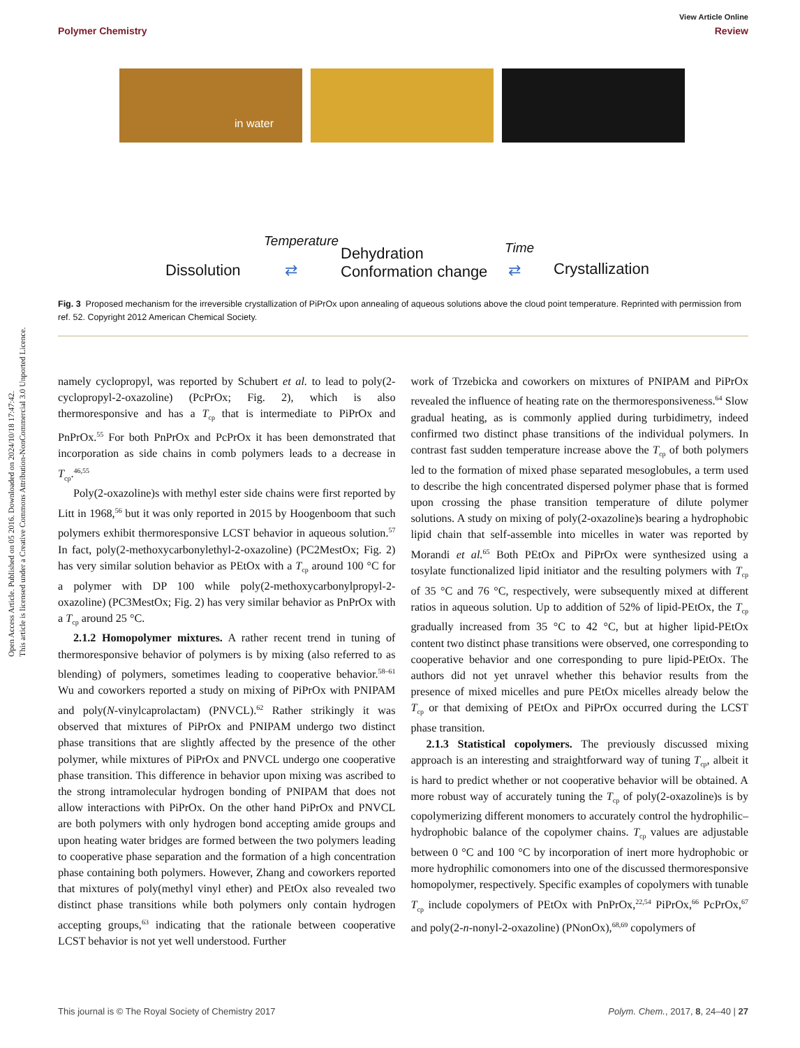Open Access Article. Published on 05 2016. Downloaded on 2024/10/18 17:47:42.
This article is licensed under a Creative Commons Attribution-NonCommercial 3.0 Unported Licence.
View Article Online
Polymer Chemistry Review
in water
Temperature Time
Dissolution ⇄
Dehydration
Conformation change ⇄ Crystallization
Fig. 3 Proposed mechanism for the irreversible crystallization of PiPrOx upon annealing of aqueous solutions above the cloud point temperature. Reprinted with permission from ref. 52. Copyright 2012 American Chemical Society.
namely cyclopropyl, was reported by Schubert et al. to lead to poly(2-cyclopropyl-2-oxazoline) (PcPrOx; Fig. 2), which is also thermoresponsive and has a T<sub>cp</sub> that is intermediate to PiPrOx and PnPrOx.<sup>55</sup> For both PnPrOx and PcPrOx it has been demonstrated that incorporation as side chains in comb polymers leads to a decrease in T<sub>cp</sub>.<sup>46,55</sup>
Poly(2-oxazoline)s with methyl ester side chains were first reported by Litt in 1968,<sup>56</sup> but it was only reported in 2015 by Hoogenboom that such polymers exhibit thermoresponsive LCST behavior in aqueous solution.<sup>57</sup> In fact, poly(2-methoxycarbonylethyl-2-oxazoline) (PC2MestOx; Fig. 2) has very similar solution behavior as PEtOx with a T<sub>cp</sub> around 100 °C for a polymer with DP 100 while poly(2-methoxycarbonylpropyl-2-oxazoline) (PC3MestOx; Fig. 2) has very similar behavior as PnPrOx with a T<sub>cp</sub> around 25 °C.
2.1.2 Homopolymer mixtures. A rather recent trend in tuning of thermoresponsive behavior of polymers is by mixing (also referred to as blending) of polymers, sometimes leading to cooperative behavior.<sup>58–61</sup> Wu and coworkers reported a study on mixing of PiPrOx with PNIPAM and poly(N-vinylcaprolactam) (PNVCL).<sup>62</sup> Rather strikingly it was observed that mixtures of PiPrOx and PNIPAM undergo two distinct phase transitions that are slightly affected by the presence of the other polymer, while mixtures of PiPrOx and PNVCL undergo one cooperative phase transition. This difference in behavior upon mixing was ascribed to the strong intramolecular hydrogen bonding of PNIPAM that does not allow interactions with PiPrOx. On the other hand PiPrOx and PNVCL are both polymers with only hydrogen bond accepting amide groups and upon heating water bridges are formed between the two polymers leading to cooperative phase separation and the formation of a high concentration phase containing both polymers. However, Zhang and coworkers reported that mixtures of poly(methyl vinyl ether) and PEtOx also revealed two distinct phase transitions while both polymers only contain hydrogen accepting groups,<sup>63</sup> indicating that the rationale between cooperative LCST behavior is not yet well understood. Further
work of Trzebicka and coworkers on mixtures of PNIPAM and PiPrOx revealed the influence of heating rate on the thermoresponsiveness.<sup>64</sup> Slow gradual heating, as is commonly applied during turbidimetry, indeed confirmed two distinct phase transitions of the individual polymers. In contrast fast sudden temperature increase above the T<sub>cp</sub> of both polymers led to the formation of mixed phase separated mesoglobules, a term used to describe the high concentrated dispersed polymer phase that is formed upon crossing the phase transition temperature of dilute polymer solutions. A study on mixing of poly(2-oxazoline)s bearing a hydrophobic lipid chain that self-assemble into micelles in water was reported by Morandi et al.<sup>65</sup> Both PEtOx and PiPrOx were synthesized using a tosylate functionalized lipid initiator and the resulting polymers with T<sub>cp</sub> of 35 °C and 76 °C, respectively, were subsequently mixed at different ratios in aqueous solution. Up to addition of 52% of lipid-PEtOx, the T<sub>cp</sub> gradually increased from 35 °C to 42 °C, but at higher lipid-PEtOx content two distinct phase transitions were observed, one corresponding to cooperative behavior and one corresponding to pure lipid-PEtOx. The authors did not yet unravel whether this behavior results from the presence of mixed micelles and pure PEtOx micelles already below the T<sub>cp</sub> or that demixing of PEtOx and PiPrOx occurred during the LCST phase transition.
2.1.3 Statistical copolymers. The previously discussed mixing approach is an interesting and straightforward way of tuning T<sub>cp</sub>, albeit it is hard to predict whether or not cooperative behavior will be obtained. A more robust way of accurately tuning the T<sub>cp</sub> of poly(2-oxazoline)s is by copolymerizing different monomers to accurately control the hydrophilic–hydrophobic balance of the copolymer chains. T<sub>cp</sub> values are adjustable between 0 °C and 100 °C by incorporation of inert more hydrophobic or more hydrophilic comonomers into one of the discussed thermoresponsive homopolymer, respectively. Specific examples of copolymers with tunable T<sub>cp</sub> include copolymers of PEtOx with PnPrOx,<sup>22,54</sup> PiPrOx,<sup>66</sup> PcPrOx,<sup>67</sup> and poly(2-n-nonyl-2-oxazoline) (PNonOx),<sup>68,69</sup> copolymers of
This journal is © The Royal Society of Chemistry 2017 Polym. Chem., 2017, 8, 24–40 | 27